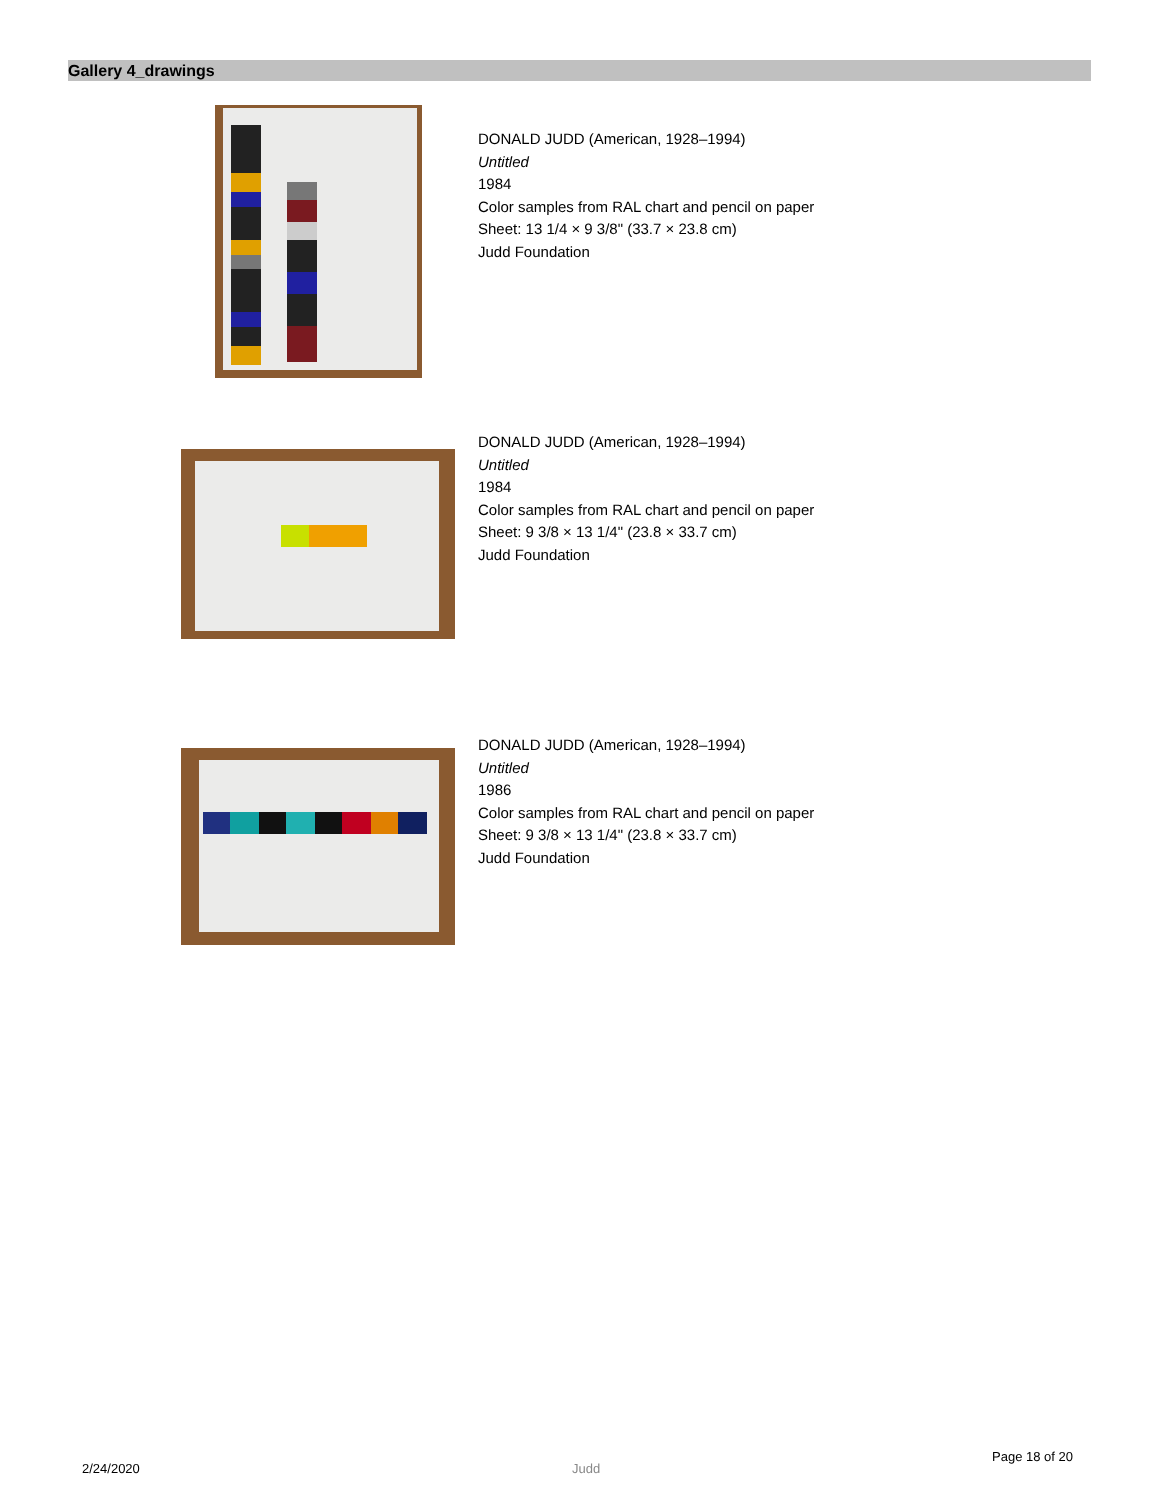Gallery 4_drawings
DONALD JUDD (American, 1928–1994)
Untitled
1984
Color samples from RAL chart and pencil on paper
Sheet: 13 1/4 × 9 3/8" (33.7 × 23.8 cm)
Judd Foundation
DONALD JUDD (American, 1928–1994)
Untitled
1984
Color samples from RAL chart and pencil on paper
Sheet: 9 3/8 × 13 1/4" (23.8 × 33.7 cm)
Judd Foundation
DONALD JUDD (American, 1928–1994)
Untitled
1986
Color samples from RAL chart and pencil on paper
Sheet: 9 3/8 × 13 1/4" (23.8 × 33.7 cm)
Judd Foundation
Page 18 of 20
2/24/2020 Judd